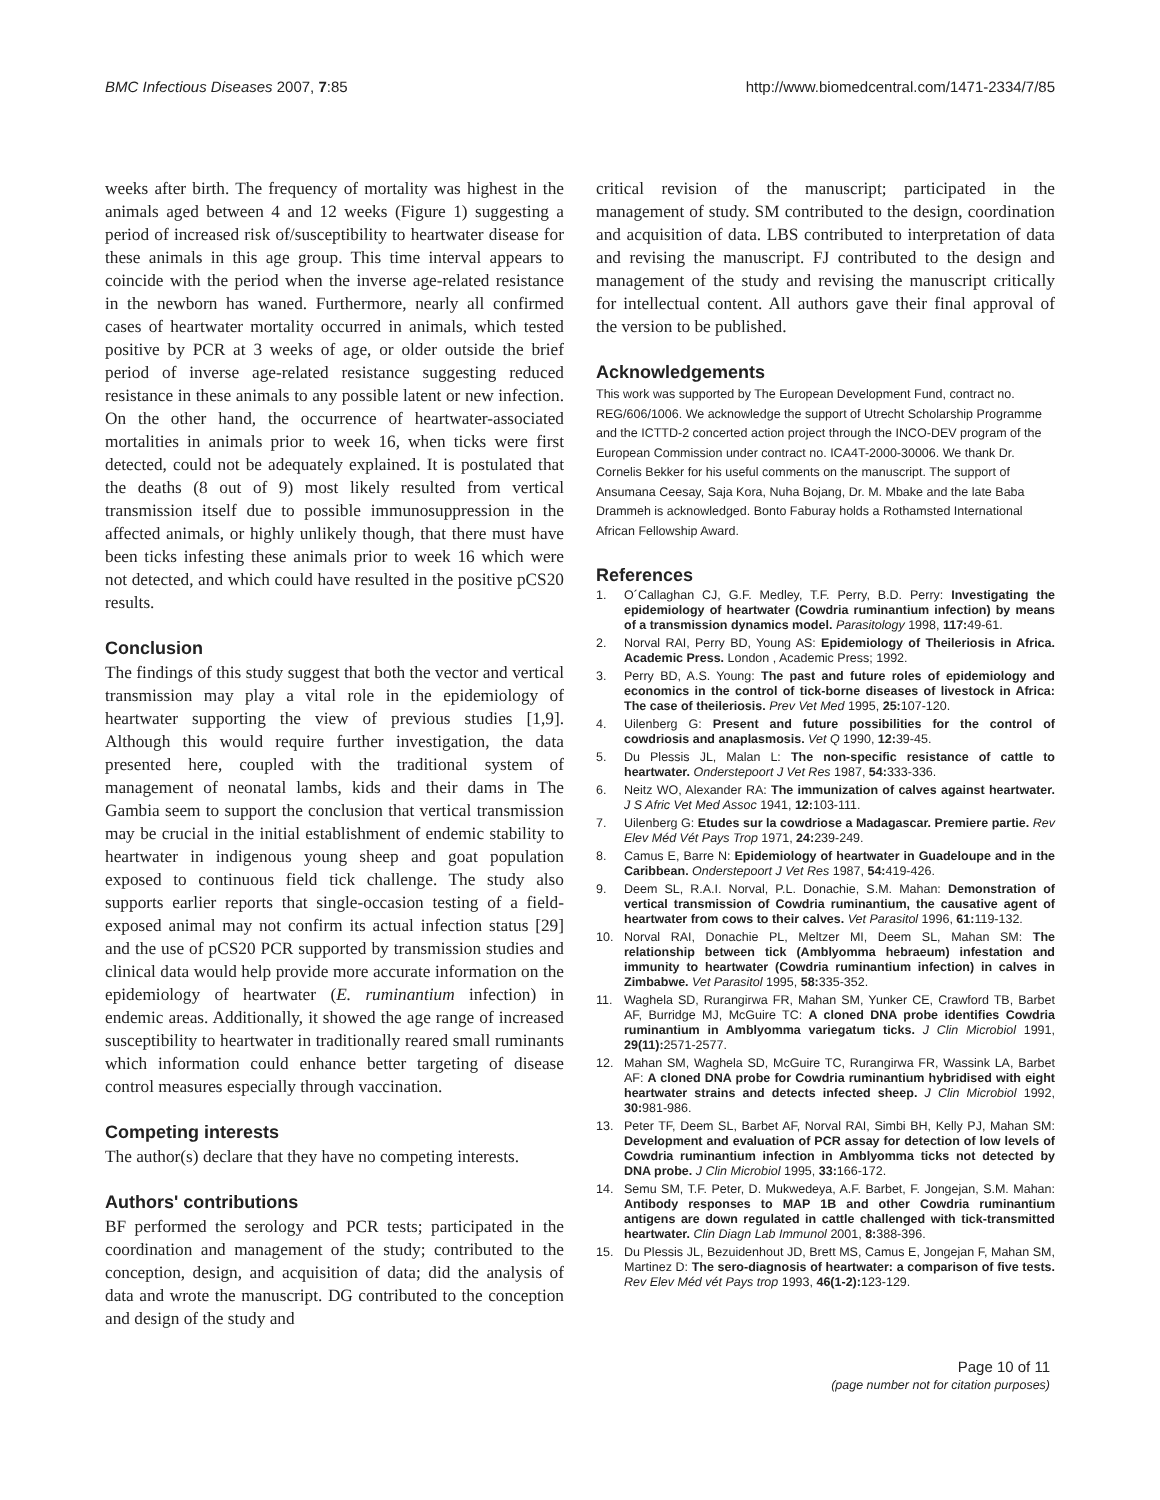BMC Infectious Diseases 2007, 7:85 http://www.biomedcentral.com/1471-2334/7/85
weeks after birth. The frequency of mortality was highest in the animals aged between 4 and 12 weeks (Figure 1) suggesting a period of increased risk of/susceptibility to heartwater disease for these animals in this age group. This time interval appears to coincide with the period when the inverse age-related resistance in the newborn has waned. Furthermore, nearly all confirmed cases of heartwater mortality occurred in animals, which tested positive by PCR at 3 weeks of age, or older outside the brief period of inverse age-related resistance suggesting reduced resistance in these animals to any possible latent or new infection. On the other hand, the occurrence of heartwater-associated mortalities in animals prior to week 16, when ticks were first detected, could not be adequately explained. It is postulated that the deaths (8 out of 9) most likely resulted from vertical transmission itself due to possible immunosuppression in the affected animals, or highly unlikely though, that there must have been ticks infesting these animals prior to week 16 which were not detected, and which could have resulted in the positive pCS20 results.
Conclusion
The findings of this study suggest that both the vector and vertical transmission may play a vital role in the epidemiology of heartwater supporting the view of previous studies [1,9]. Although this would require further investigation, the data presented here, coupled with the traditional system of management of neonatal lambs, kids and their dams in The Gambia seem to support the conclusion that vertical transmission may be crucial in the initial establishment of endemic stability to heartwater in indigenous young sheep and goat population exposed to continuous field tick challenge. The study also supports earlier reports that single-occasion testing of a field-exposed animal may not confirm its actual infection status [29] and the use of pCS20 PCR supported by transmission studies and clinical data would help provide more accurate information on the epidemiology of heartwater (E. ruminantium infection) in endemic areas. Additionally, it showed the age range of increased susceptibility to heartwater in traditionally reared small ruminants which information could enhance better targeting of disease control measures especially through vaccination.
Competing interests
The author(s) declare that they have no competing interests.
Authors' contributions
BF performed the serology and PCR tests; participated in the coordination and management of the study; contributed to the conception, design, and acquisition of data; did the analysis of data and wrote the manuscript. DG contributed to the conception and design of the study and
critical revision of the manuscript; participated in the management of study. SM contributed to the design, coordination and acquisition of data. LBS contributed to interpretation of data and revising the manuscript. FJ contributed to the design and management of the study and revising the manuscript critically for intellectual content. All authors gave their final approval of the version to be published.
Acknowledgements
This work was supported by The European Development Fund, contract no. REG/606/1006. We acknowledge the support of Utrecht Scholarship Programme and the ICTTD-2 concerted action project through the INCO-DEV program of the European Commission under contract no. ICA4T-2000-30006. We thank Dr. Cornelis Bekker for his useful comments on the manuscript. The support of Ansumana Ceesay, Saja Kora, Nuha Bojang, Dr. M. Mbake and the late Baba Drammeh is acknowledged. Bonto Faburay holds a Rothamsted International African Fellowship Award.
References
1. O´Callaghan CJ, G.F. Medley, T.F. Perry, B.D. Perry: Investigating the epidemiology of heartwater (Cowdria ruminantium infection) by means of a transmission dynamics model. Parasitology 1998, 117: 49-61.
2. Norval RAI, Perry BD, Young AS: Epidemiology of Theileriosis in Africa. Academic Press. London , Academic Press; 1992.
3. Perry BD, A.S. Young: The past and future roles of epidemiology and economics in the control of tick-borne diseases of livestock in Africa: The case of theileriosis. Prev Vet Med 1995, 25: 107-120.
4. Uilenberg G: Present and future possibilities for the control of cowdriosis and anaplasmosis. Vet Q 1990, 12: 39-45.
5. Du Plessis JL, Malan L: The non-specific resistance of cattle to heartwater. Onderstepoort J Vet Res 1987, 54: 333-336.
6. Neitz WO, Alexander RA: The immunization of calves against heartwater. J S Afric Vet Med Assoc 1941, 12: 103-111.
7. Uilenberg G: Etudes sur la cowdriose a Madagascar. Premiere partie. Rev Elev Méd Vét Pays Trop 1971, 24: 239-249.
8. Camus E, Barre N: Epidemiology of heartwater in Guadeloupe and in the Caribbean. Onderstepoort J Vet Res 1987, 54: 419-426.
9. Deem SL, R.A.I. Norval, P.L. Donachie, S.M. Mahan: Demonstration of vertical transmission of Cowdria ruminantium, the causative agent of heartwater from cows to their calves. Vet Parasitol 1996, 61: 119-132.
10. Norval RAI, Donachie PL, Meltzer MI, Deem SL, Mahan SM: The relationship between tick (Amblyomma hebraeum) infestation and immunity to heartwater (Cowdria ruminantium infection) in calves in Zimbabwe. Vet Parasitol 1995, 58: 335-352.
11. Waghela SD, Rurangirwa FR, Mahan SM, Yunker CE, Crawford TB, Barbet AF, Burridge MJ, McGuire TC: A cloned DNA probe identifies Cowdria ruminantium in Amblyomma variegatum ticks. J Clin Microbiol 1991, 29(11): 2571-2577.
12. Mahan SM, Waghela SD, McGuire TC, Rurangirwa FR, Wassink LA, Barbet AF: A cloned DNA probe for Cowdria ruminantium hybridised with eight heartwater strains and detects infected sheep. J Clin Microbiol 1992, 30: 981-986.
13. Peter TF, Deem SL, Barbet AF, Norval RAI, Simbi BH, Kelly PJ, Mahan SM: Development and evaluation of PCR assay for detection of low levels of Cowdria ruminantium infection in Amblyomma ticks not detected by DNA probe. J Clin Microbiol 1995, 33: 166-172.
14. Semu SM, T.F. Peter, D. Mukwedeya, A.F. Barbet, F. Jongejan, S.M. Mahan: Antibody responses to MAP 1B and other Cowdria ruminantium antigens are down regulated in cattle challenged with tick-transmitted heartwater. Clin Diagn Lab Immunol 2001, 8: 388-396.
15. Du Plessis JL, Bezuidenhout JD, Brett MS, Camus E, Jongejan F, Mahan SM, Martinez D: The sero-diagnosis of heartwater: a comparison of five tests. Rev Elev Méd vét Pays trop 1993, 46(1-2): 123-129.
Page 10 of 11
(page number not for citation purposes)